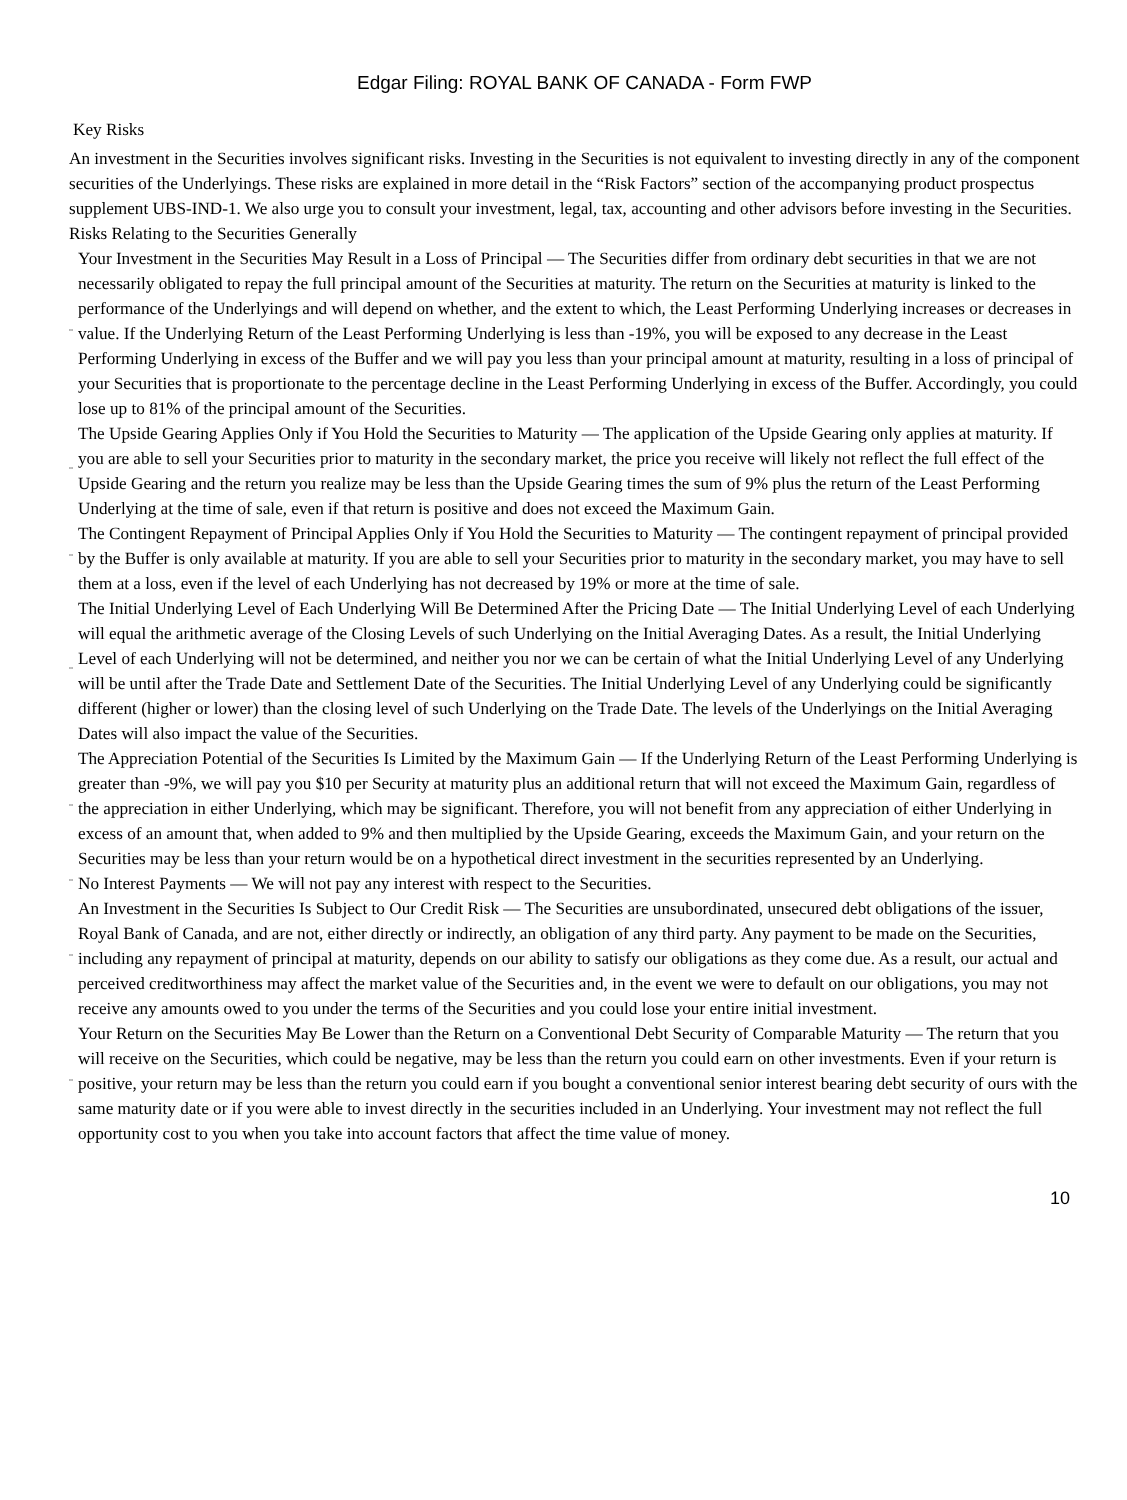Edgar Filing: ROYAL BANK OF CANADA - Form FWP
Key Risks
An investment in the Securities involves significant risks. Investing in the Securities is not equivalent to investing directly in any of the component securities of the Underlyings. These risks are explained in more detail in the “Risk Factors” section of the accompanying product prospectus supplement UBS-IND-1. We also urge you to consult your investment, legal, tax, accounting and other advisors before investing in the Securities.
Risks Relating to the Securities Generally
¨ Your Investment in the Securities May Result in a Loss of Principal — The Securities differ from ordinary debt securities in that we are not necessarily obligated to repay the full principal amount of the Securities at maturity. The return on the Securities at maturity is linked to the performance of the Underlyings and will depend on whether, and the extent to which, the Least Performing Underlying increases or decreases in value. If the Underlying Return of the Least Performing Underlying is less than -19%, you will be exposed to any decrease in the Least Performing Underlying in excess of the Buffer and we will pay you less than your principal amount at maturity, resulting in a loss of principal of your Securities that is proportionate to the percentage decline in the Least Performing Underlying in excess of the Buffer. Accordingly, you could lose up to 81% of the principal amount of the Securities.
¨ The Upside Gearing Applies Only if You Hold the Securities to Maturity — The application of the Upside Gearing only applies at maturity. If you are able to sell your Securities prior to maturity in the secondary market, the price you receive will likely not reflect the full effect of the Upside Gearing and the return you realize may be less than the Upside Gearing times the sum of 9% plus the return of the Least Performing Underlying at the time of sale, even if that return is positive and does not exceed the Maximum Gain.
¨ The Contingent Repayment of Principal Applies Only if You Hold the Securities to Maturity — The contingent repayment of principal provided by the Buffer is only available at maturity. If you are able to sell your Securities prior to maturity in the secondary market, you may have to sell them at a loss, even if the level of each Underlying has not decreased by 19% or more at the time of sale.
¨ The Initial Underlying Level of Each Underlying Will Be Determined After the Pricing Date — The Initial Underlying Level of each Underlying will equal the arithmetic average of the Closing Levels of such Underlying on the Initial Averaging Dates. As a result, the Initial Underlying Level of each Underlying will not be determined, and neither you nor we can be certain of what the Initial Underlying Level of any Underlying will be until after the Trade Date and Settlement Date of the Securities. The Initial Underlying Level of any Underlying could be significantly different (higher or lower) than the closing level of such Underlying on the Trade Date. The levels of the Underlyings on the Initial Averaging Dates will also impact the value of the Securities.
¨ The Appreciation Potential of the Securities Is Limited by the Maximum Gain — If the Underlying Return of the Least Performing Underlying is greater than -9%, we will pay you $10 per Security at maturity plus an additional return that will not exceed the Maximum Gain, regardless of the appreciation in either Underlying, which may be significant. Therefore, you will not benefit from any appreciation of either Underlying in excess of an amount that, when added to 9% and then multiplied by the Upside Gearing, exceeds the Maximum Gain, and your return on the Securities may be less than your return would be on a hypothetical direct investment in the securities represented by an Underlying.
¨ No Interest Payments — We will not pay any interest with respect to the Securities.
¨ An Investment in the Securities Is Subject to Our Credit Risk — The Securities are unsubordinated, unsecured debt obligations of the issuer, Royal Bank of Canada, and are not, either directly or indirectly, an obligation of any third party. Any payment to be made on the Securities, including any repayment of principal at maturity, depends on our ability to satisfy our obligations as they come due. As a result, our actual and perceived creditworthiness may affect the market value of the Securities and, in the event we were to default on our obligations, you may not receive any amounts owed to you under the terms of the Securities and you could lose your entire initial investment.
¨ Your Return on the Securities May Be Lower than the Return on a Conventional Debt Security of Comparable Maturity — The return that you will receive on the Securities, which could be negative, may be less than the return you could earn on other investments. Even if your return is positive, your return may be less than the return you could earn if you bought a conventional senior interest bearing debt security of ours with the same maturity date or if you were able to invest directly in the securities included in an Underlying. Your investment may not reflect the full opportunity cost to you when you take into account factors that affect the time value of money.
10